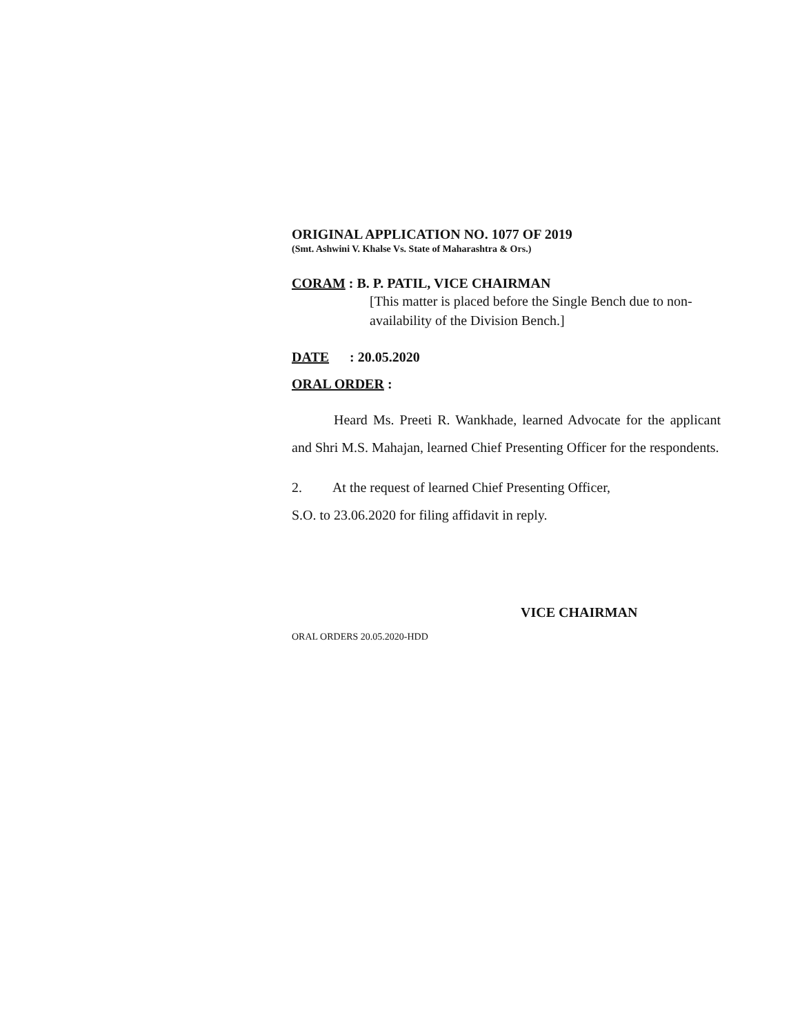ORIGINAL APPLICATION NO. 1077 OF 2019
(Smt. Ashwini V. Khalse Vs. State of Maharashtra & Ors.)
CORAM : B. P. PATIL, VICE CHAIRMAN
[This matter is placed before the Single Bench due to non-availability of the Division Bench.]
DATE : 20.05.2020
ORAL ORDER :
Heard Ms. Preeti R. Wankhade, learned Advocate for the applicant and Shri M.S. Mahajan, learned Chief Presenting Officer for the respondents.
2. At the request of learned Chief Presenting Officer,
S.O. to 23.06.2020 for filing affidavit in reply.
VICE CHAIRMAN
ORAL ORDERS 20.05.2020-HDD